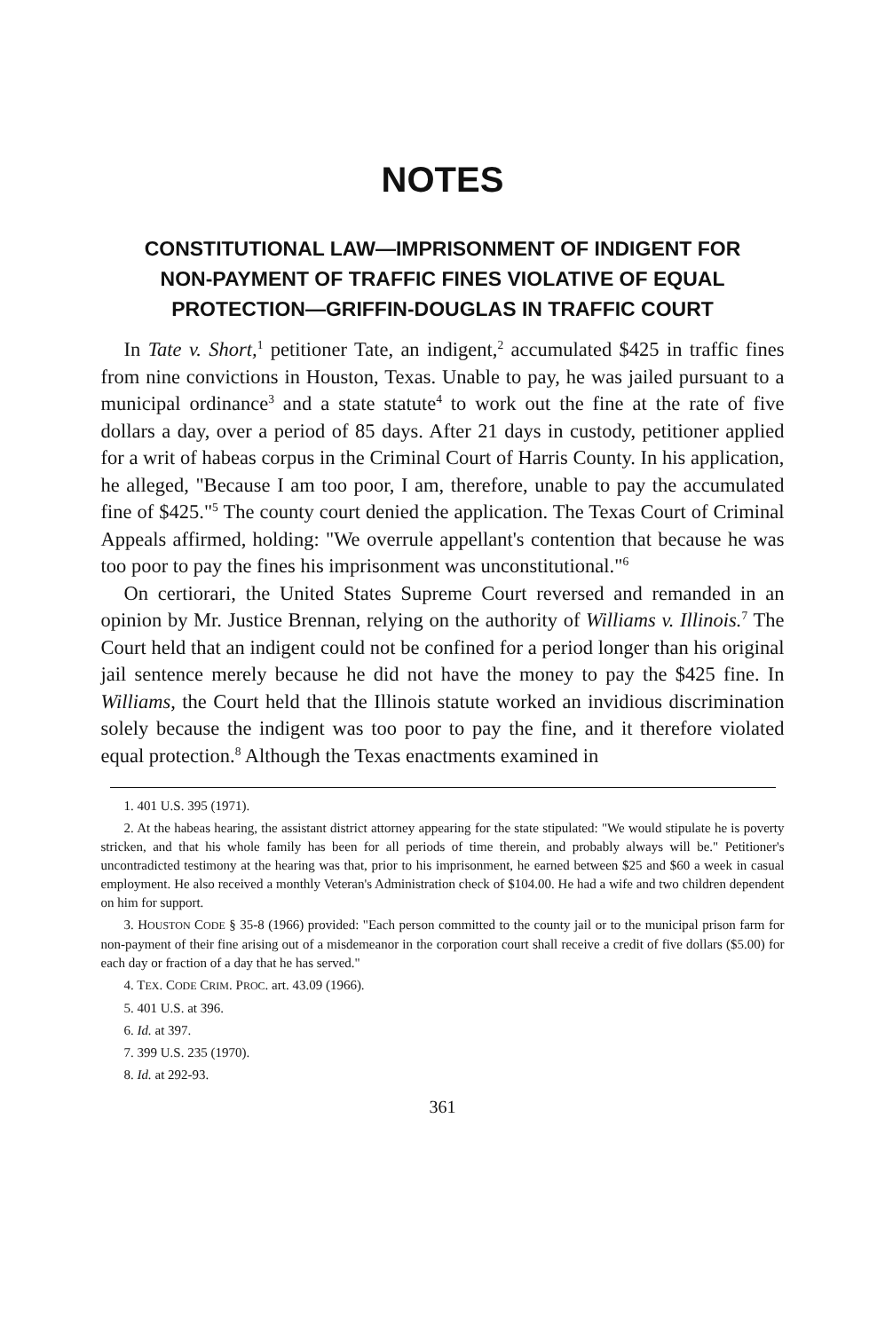NOTES
CONSTITUTIONAL LAW—IMPRISONMENT OF INDIGENT FOR NON-PAYMENT OF TRAFFIC FINES VIOLATIVE OF EQUAL PROTECTION—GRIFFIN-DOUGLAS IN TRAFFIC COURT
In Tate v. Short,<sup>1</sup> petitioner Tate, an indigent,<sup>2</sup> accumulated $425 in traffic fines from nine convictions in Houston, Texas. Unable to pay, he was jailed pursuant to a municipal ordinance<sup>3</sup> and a state statute<sup>4</sup> to work out the fine at the rate of five dollars a day, over a period of 85 days. After 21 days in custody, petitioner applied for a writ of habeas corpus in the Criminal Court of Harris County. In his application, he alleged, "Because I am too poor, I am, therefore, unable to pay the accumulated fine of $425."<sup>5</sup> The county court denied the application. The Texas Court of Criminal Appeals affirmed, holding: "We overrule appellant's contention that because he was too poor to pay the fines his imprisonment was unconstitutional."<sup>6</sup>
On certiorari, the United States Supreme Court reversed and remanded in an opinion by Mr. Justice Brennan, relying on the authority of Williams v. Illinois.<sup>7</sup> The Court held that an indigent could not be confined for a period longer than his original jail sentence merely because he did not have the money to pay the $425 fine. In Williams, the Court held that the Illinois statute worked an invidious discrimination solely because the indigent was too poor to pay the fine, and it therefore violated equal protection.<sup>8</sup> Although the Texas enactments examined in
1. 401 U.S. 395 (1971).
2. At the habeas hearing, the assistant district attorney appearing for the state stipulated: "We would stipulate he is poverty stricken, and that his whole family has been for all periods of time therein, and probably always will be." Petitioner's uncontradicted testimony at the hearing was that, prior to his imprisonment, he earned between $25 and $60 a week in casual employment. He also received a monthly Veteran's Administration check of $104.00. He had a wife and two children dependent on him for support.
3. HOUSTON CODE § 35-8 (1966) provided: "Each person committed to the county jail or to the municipal prison farm for non-payment of their fine arising out of a misdemeanor in the corporation court shall receive a credit of five dollars ($5.00) for each day or fraction of a day that he has served."
4. TEX. CODE CRIM. PROC. art. 43.09 (1966).
5. 401 U.S. at 396.
6. Id. at 397.
7. 399 U.S. 235 (1970).
8. Id. at 292-93.
361